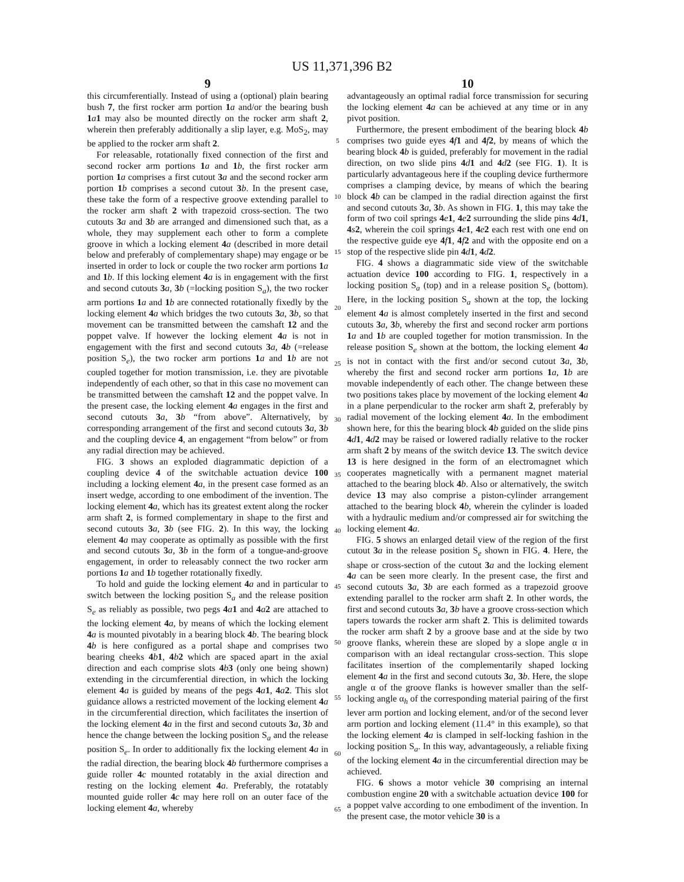US 11,371,396 B2
9
this circumferentially. Instead of using a (optional) plain bearing bush 7, the first rocker arm portion 1 a and/or the bearing bush 1 a 1 may also be mounted directly on the rocker arm shaft 2, wherein then preferably additionally a slip layer, e.g. MoS<sub>2</sub>, may be applied to the rocker arm shaft 2.
For releasable, rotationally fixed connection of the first and second rocker arm portions 1 a and 1 b, the first rocker arm portion 1 a comprises a first cutout 3 a and the second rocker arm portion 1 b comprises a second cutout 3 b. In the present case, these take the form of a respective groove extending parallel to the rocker arm shaft 2 with trapezoid cross-section. The two cutouts 3 a and 3 b are arranged and dimensioned such that, as a whole, they may supplement each other to form a complete groove in which a locking element 4 a (described in more detail below and preferably of complementary shape) may engage or be inserted in order to lock or couple the two rocker arm portions 1 a and 1 b. If this locking element 4 a is in engagement with the first and second cutouts 3 a, 3 b (=locking position S<sub>a</sub>), the two rocker arm portions 1 a and 1 b are connected rotationally fixedly by the locking element 4 a which bridges the two cutouts 3 a, 3 b, so that movement can be transmitted between the camshaft 12 and the poppet valve. If however the locking element 4 a is not in engagement with the first and second cutouts 3 a, 4 b (=release position S<sub>e</sub>), the two rocker arm portions 1 a and 1 b are not coupled together for motion transmission, i.e. they are pivotable independently of each other, so that in this case no movement can be transmitted between the camshaft 12 and the poppet valve. In the present case, the locking element 4 a engages in the first and second cutouts 3 a, 3 b “from above”. Alternatively, by corresponding arrangement of the first and second cutouts 3 a, 3 b and the coupling device 4, an engagement “from below” or from any radial direction may be achieved.
FIG. 3 shows an exploded diagrammatic depiction of a coupling device 4 of the switchable actuation device 100 including a locking element 4 a, in the present case formed as an insert wedge, according to one embodiment of the invention. The locking element 4 a, which has its greatest extent along the rocker arm shaft 2, is formed complementary in shape to the first and second cutouts 3 a, 3 b (see FIG. 2). In this way, the locking element 4 a may cooperate as optimally as possible with the first and second cutouts 3 a, 3 b in the form of a tongue-and-groove engagement, in order to releasably connect the two rocker arm portions 1 a and 1 b together rotationally fixedly.
To hold and guide the locking element 4 a and in particular to switch between the locking position S<sub>a</sub> and the release position S<sub>e</sub> as reliably as possible, two pegs 4 a 1 and 4 a 2 are attached to the locking element 4 a, by means of which the locking element 4 a is mounted pivotably in a bearing block 4 b. The bearing block 4 b is here configured as a portal shape and comprises two bearing cheeks 4 b 1, 4 b 2 which are spaced apart in the axial direction and each comprise slots 4 b 3 (only one being shown) extending in the circumferential direction, in which the locking element 4 a is guided by means of the pegs 4 a 1, 4 a 2. This slot guidance allows a restricted movement of the locking element 4 a in the circumferential direction, which facilitates the insertion of the locking element 4 a in the first and second cutouts 3 a, 3 b and hence the change between the locking position S<sub>a</sub> and the release position S<sub>e</sub>. In order to additionally fix the locking element 4 a in the radial direction, the bearing block 4 b furthermore comprises a guide roller 4 c mounted rotatably in the axial direction and resting on the locking element 4 a. Preferably, the rotatably mounted guide roller 4 c may here roll on an outer face of the locking element 4 a, whereby
5
10
15
20
25
30
35
40
45
50
55
60
65
10
advantageously an optimal radial force transmission for securing the locking element 4 a can be achieved at any time or in any pivot position.
Furthermore, the present embodiment of the bearing block 4 b comprises two guide eyes 4 f 1 and 4 f 2, by means of which the bearing block 4 b is guided, preferably for movement in the radial direction, on two slide pins 4 d 1 and 4 d 2 (see FIG. 1). It is particularly advantageous here if the coupling device furthermore comprises a clamping device, by means of which the bearing block 4 b can be clamped in the radial direction against the first and second cutouts 3 a, 3 b. As shown in FIG. 1, this may take the form of two coil springs 4 e 1, 4 e 2 surrounding the slide pins 4 d 1, 4 s 2, wherein the coil springs 4 e 1, 4 e 2 each rest with one end on the respective guide eye 4 f 1, 4 f 2 and with the opposite end on a stop of the respective slide pin 4 d 1, 4 d 2.
FIG. 4 shows a diagrammatic side view of the switchable actuation device 100 according to FIG. 1, respectively in a locking position S<sub>a</sub> (top) and in a release position S<sub>e</sub> (bottom). Here, in the locking position S<sub>a</sub> shown at the top, the locking element 4 a is almost completely inserted in the first and second cutouts 3 a, 3 b, whereby the first and second rocker arm portions 1 a and 1 b are coupled together for motion transmission. In the release position S<sub>e</sub> shown at the bottom, the locking element 4 a is not in contact with the first and/or second cutout 3 a, 3 b, whereby the first and second rocker arm portions 1 a, 1 b are movable independently of each other. The change between these two positions takes place by movement of the locking element 4 a in a plane perpendicular to the rocker arm shaft 2, preferably by radial movement of the locking element 4 a. In the embodiment shown here, for this the bearing block 4 b guided on the slide pins 4 d 1, 4 d 2 may be raised or lowered radially relative to the rocker arm shaft 2 by means of the switch device 13. The switch device 13 is here designed in the form of an electromagnet which cooperates magnetically with a permanent magnet material attached to the bearing block 4 b. Also or alternatively, the switch device 13 may also comprise a piston-cylinder arrangement attached to the bearing block 4 b, wherein the cylinder is loaded with a hydraulic medium and/or compressed air for switching the locking element 4 a.
FIG. 5 shows an enlarged detail view of the region of the first cutout 3 a in the release position S<sub>e</sub> shown in FIG. 4. Here, the shape or cross-section of the cutout 3 a and the locking element 4 a can be seen more clearly. In the present case, the first and second cutouts 3 a, 3 b are each formed as a trapezoid groove extending parallel to the rocker arm shaft 2. In other words, the first and second cutouts 3 a, 3 b have a groove cross-section which tapers towards the rocker arm shaft 2. This is delimited towards the rocker arm shaft 2 by a groove base and at the side by two groove flanks, wherein these are sloped by a slope angle α in comparison with an ideal rectangular cross-section. This slope facilitates insertion of the complementarily shaped locking element 4 a in the first and second cutouts 3 a, 3 b. Here, the slope angle α of the groove flanks is however smaller than the self-locking angle α<sub>h</sub> of the corresponding material pairing of the first lever arm portion and locking element, and/or of the second lever arm portion and locking element (11.4° in this example), so that the locking element 4 a is clamped in self-locking fashion in the locking position S<sub>a</sub>. In this way, advantageously, a reliable fixing of the locking element 4 a in the circumferential direction may be achieved.
FIG. 6 shows a motor vehicle 30 comprising an internal combustion engine 20 with a switchable actuation device 100 for a poppet valve according to one embodiment of the invention. In the present case, the motor vehicle 30 is a